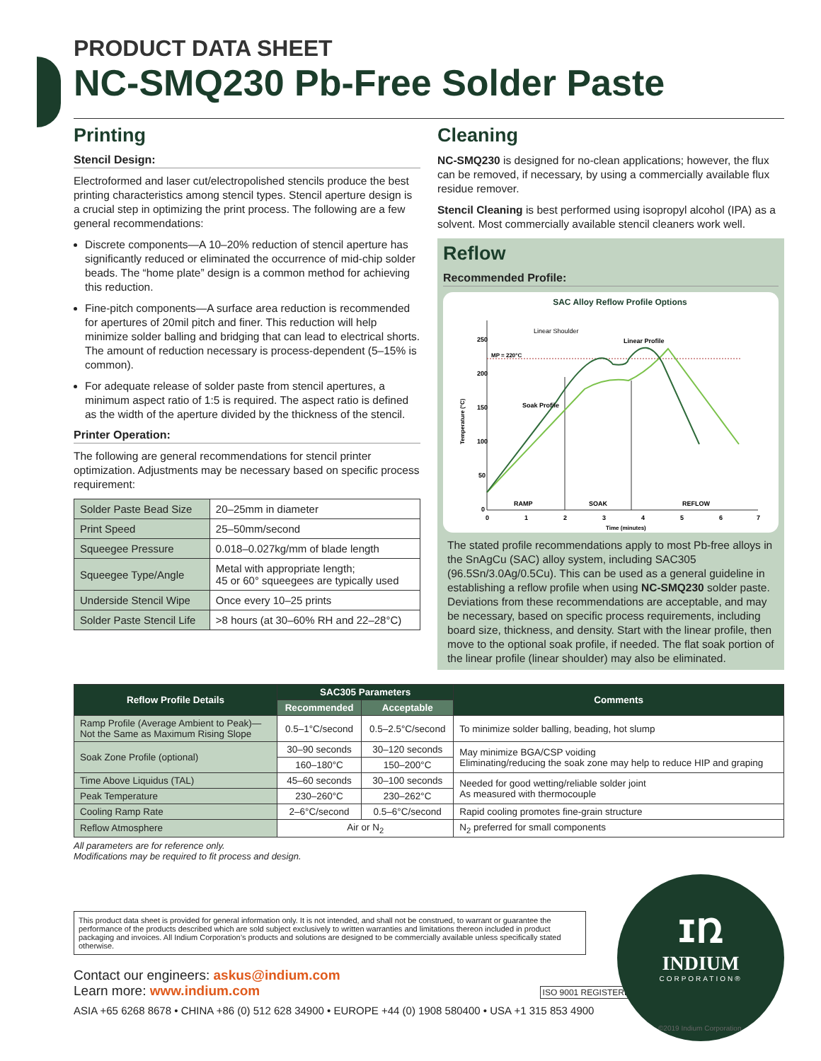PRODUCT DATA SHEET
NC-SMQ230 Pb-Free Solder Paste
Printing
Stencil Design:
Electroformed and laser cut/electropolished stencils produce the best printing characteristics among stencil types. Stencil aperture design is a crucial step in optimizing the print process. The following are a few general recommendations:
Discrete components—A 10–20% reduction of stencil aperture has significantly reduced or eliminated the occurrence of mid-chip solder beads. The “home plate” design is a common method for achieving this reduction.
Fine-pitch components—A surface area reduction is recommended for apertures of 20mil pitch and finer. This reduction will help minimize solder balling and bridging that can lead to electrical shorts. The amount of reduction necessary is process-dependent (5–15% is common).
For adequate release of solder paste from stencil apertures, a minimum aspect ratio of 1:5 is required. The aspect ratio is defined as the width of the aperture divided by the thickness of the stencil.
Printer Operation:
The following are general recommendations for stencil printer optimization. Adjustments may be necessary based on specific process requirement:
| Solder Paste Bead Size | 20–25mm in diameter |
| Print Speed | 25–50mm/second |
| Squeegee Pressure | 0.018–0.027kg/mm of blade length |
| Squeegee Type/Angle | Metal with appropriate length; 45 or 60° squeegees are typically used |
| Underside Stencil Wipe | Once every 10–25 prints |
| Solder Paste Stencil Life | >8 hours (at 30–60% RH and 22–28°C) |
Cleaning
NC-SMQ230 is designed for no-clean applications; however, the flux can be removed, if necessary, by using a commercially available flux residue remover.
Stencil Cleaning is best performed using isopropyl alcohol (IPA) as a solvent. Most commercially available stencil cleaners work well.
Reflow
Recommended Profile:
SAC Alloy Reflow Profile Options
250
200
150
100
50
0
0
1
2
3
4
5
6
7
Time (minutes)
Temperature (°C)
MP = 220°C
RAMP
SOAK
REFLOW
Linear Shoulder
Linear Profile
Soak Profile
The stated profile recommendations apply to most Pb-free alloys in the SnAgCu (SAC) alloy system, including SAC305 (96.5Sn/3.0Ag/0.5Cu). This can be used as a general guideline in establishing a reflow profile when using NC-SMQ230 solder paste. Deviations from these recommendations are acceptable, and may be necessary, based on specific process requirements, including board size, thickness, and density. Start with the linear profile, then move to the optional soak profile, if needed. The flat soak portion of the linear profile (linear shoulder) may also be eliminated.
| Reflow Profile Details | SAC305 Parameters | | Comments |
| --- | --- | --- | --- |
| | Recommended | Acceptable | |
| Ramp Profile (Average Ambient to Peak)—Not the Same as Maximum Rising Slope | 0.5–1°C/second | 0.5–2.5°C/second | To minimize solder balling, beading, hot slump |
| Soak Zone Profile (optional) | 30–90 seconds | 30–120 seconds | May minimize BGA/CSP voiding Eliminating/reducing the soak zone may help to reduce HIP and graping |
| | 160–180°C | 150–200°C | |
| Time Above Liquidus (TAL) | 45–60 seconds | 30–100 seconds | Needed for good wetting/reliable solder joint As measured with thermocouple |
| Peak Temperature | 230–260°C | 230–262°C | |
| Cooling Ramp Rate | 2–6°C/second | 0.5–6°C/second | Rapid cooling promotes fine-grain structure |
| Reflow Atmosphere | Air or N<sub>2</sub> | | N<sub>2</sub> preferred for small components |
All parameters are for reference only.
Modifications may be required to fit process and design.
This product data sheet is provided for general information only. It is not intended, and shall not be construed, to warrant or guarantee the performance of the products described which are sold subject exclusively to written warranties and limitations thereon included in product packaging and invoices. All Indium Corporation’s products and solutions are designed to be commercially available unless specifically stated otherwise.
Contact our engineers: askus@indium.com
Learn more: www.indium.com ISO 9001 REGISTERED
ASIA +65 6268 8678 • CHINA +86 (0) 512 628 34900 • EUROPE +44 (0) 1908 580400 • USA +1 315 853 4900
ɪռ
INDIUM
CORPORATION®
©2019 Indium Corporation